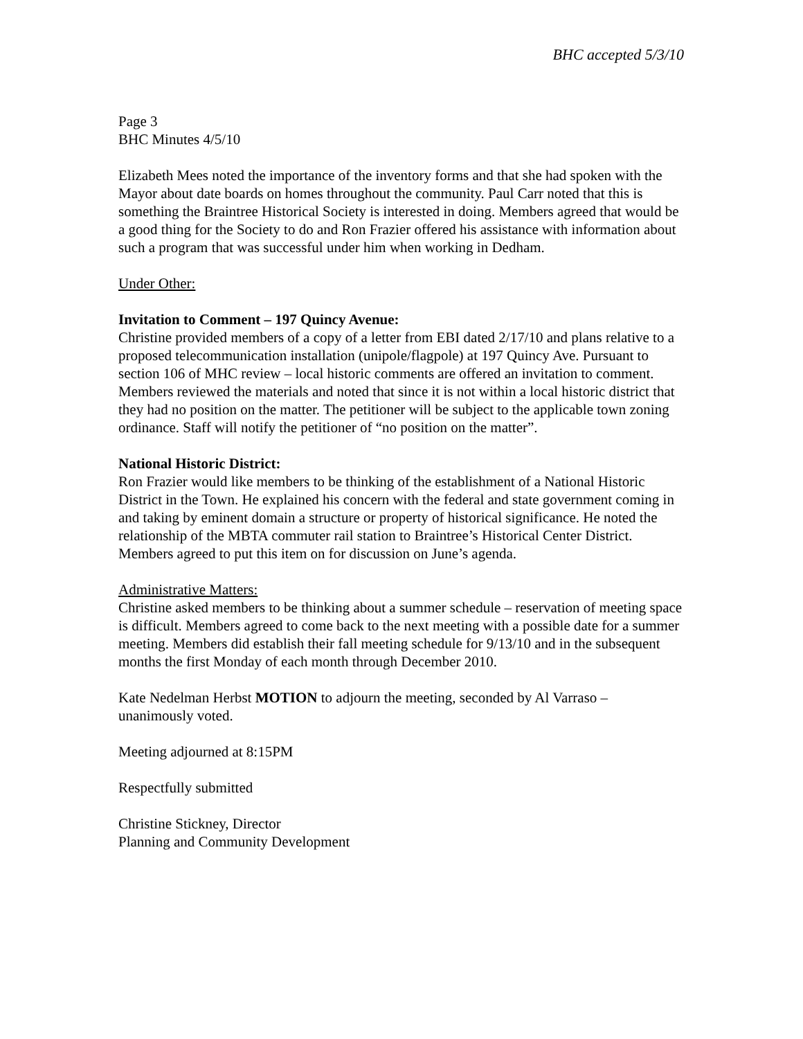BHC accepted 5/3/10
Page 3
BHC Minutes 4/5/10
Elizabeth Mees noted the importance of the inventory forms and that she had spoken with the Mayor about date boards on homes throughout the community. Paul Carr noted that this is something the Braintree Historical Society is interested in doing. Members agreed that would be a good thing for the Society to do and Ron Frazier offered his assistance with information about such a program that was successful under him when working in Dedham.
Under Other:
Invitation to Comment – 197 Quincy Avenue:
Christine provided members of a copy of a letter from EBI dated 2/17/10 and plans relative to a proposed telecommunication installation (unipole/flagpole) at 197 Quincy Ave. Pursuant to section 106 of MHC review – local historic comments are offered an invitation to comment. Members reviewed the materials and noted that since it is not within a local historic district that they had no position on the matter. The petitioner will be subject to the applicable town zoning ordinance. Staff will notify the petitioner of “no position on the matter”.
National Historic District:
Ron Frazier would like members to be thinking of the establishment of a National Historic District in the Town. He explained his concern with the federal and state government coming in and taking by eminent domain a structure or property of historical significance. He noted the relationship of the MBTA commuter rail station to Braintree’s Historical Center District. Members agreed to put this item on for discussion on June’s agenda.
Administrative Matters:
Christine asked members to be thinking about a summer schedule – reservation of meeting space is difficult. Members agreed to come back to the next meeting with a possible date for a summer meeting. Members did establish their fall meeting schedule for 9/13/10 and in the subsequent months the first Monday of each month through December 2010.
Kate Nedelman Herbst MOTION to adjourn the meeting, seconded by Al Varraso – unanimously voted.
Meeting adjourned at 8:15PM
Respectfully submitted
Christine Stickney, Director
Planning and Community Development